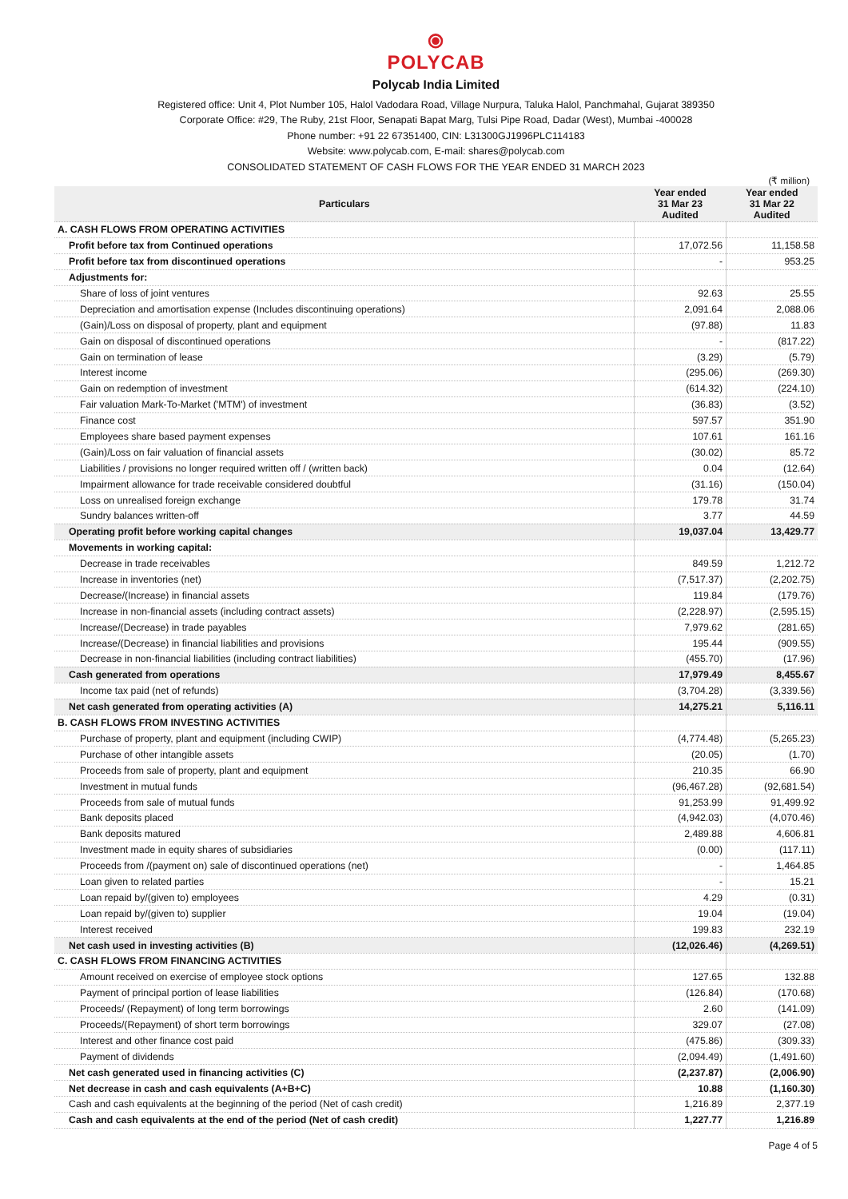⦿
POLYCAB
Polycab India Limited
Registered office: Unit 4, Plot Number 105, Halol Vadodara Road, Village Nurpura, Taluka Halol, Panchmahal, Gujarat 389350
Corporate Office: #29, The Ruby, 21st Floor, Senapati Bapat Marg, Tulsi Pipe Road, Dadar (West), Mumbai -400028
Phone number: +91 22 67351400, CIN: L31300GJ1996PLC114183
Website: www.polycab.com, E-mail: shares@polycab.com
CONSOLIDATED STATEMENT OF CASH FLOWS FOR THE YEAR ENDED 31 MARCH 2023
(₹ million)
| Particulars | Year ended 31 Mar 23 Audited | Year ended 31 Mar 22 Audited |
| --- | --- | --- |
| A. CASH FLOWS FROM OPERATING ACTIVITIES | | |
| Profit before tax from Continued operations | 17,072.56 | 11,158.58 |
| Profit before tax from discontinued operations | - | 953.25 |
| Adjustments for: | | |
| Share of loss of joint ventures | 92.63 | 25.55 |
| Depreciation and amortisation expense (Includes discontinuing operations) | 2,091.64 | 2,088.06 |
| (Gain)/Loss on disposal of property, plant and equipment | (97.88) | 11.83 |
| Gain on disposal of discontinued operations | - | (817.22) |
| Gain on termination of lease | (3.29) | (5.79) |
| Interest income | (295.06) | (269.30) |
| Gain on redemption of investment | (614.32) | (224.10) |
| Fair valuation Mark-To-Market ('MTM') of investment | (36.83) | (3.52) |
| Finance cost | 597.57 | 351.90 |
| Employees share based payment expenses | 107.61 | 161.16 |
| (Gain)/Loss on fair valuation of financial assets | (30.02) | 85.72 |
| Liabilities / provisions no longer required written off / (written back) | 0.04 | (12.64) |
| Impairment allowance for trade receivable considered doubtful | (31.16) | (150.04) |
| Loss on unrealised foreign exchange | 179.78 | 31.74 |
| Sundry balances written-off | 3.77 | 44.59 |
| Operating profit before working capital changes | 19,037.04 | 13,429.77 |
| Movements in working capital: | | |
| Decrease in trade receivables | 849.59 | 1,212.72 |
| Increase in inventories (net) | (7,517.37) | (2,202.75) |
| Decrease/(Increase) in financial assets | 119.84 | (179.76) |
| Increase in non-financial assets (including contract assets) | (2,228.97) | (2,595.15) |
| Increase/(Decrease) in trade payables | 7,979.62 | (281.65) |
| Increase/(Decrease) in financial liabilities and provisions | 195.44 | (909.55) |
| Decrease in non-financial liabilities (including contract liabilities) | (455.70) | (17.96) |
| Cash generated from operations | 17,979.49 | 8,455.67 |
| Income tax paid (net of refunds) | (3,704.28) | (3,339.56) |
| Net cash generated from operating activities (A) | 14,275.21 | 5,116.11 |
| B. CASH FLOWS FROM INVESTING ACTIVITIES | | |
| Purchase of property, plant and equipment (including CWIP) | (4,774.48) | (5,265.23) |
| Purchase of other intangible assets | (20.05) | (1.70) |
| Proceeds from sale of property, plant and equipment | 210.35 | 66.90 |
| Investment in mutual funds | (96,467.28) | (92,681.54) |
| Proceeds from sale of mutual funds | 91,253.99 | 91,499.92 |
| Bank deposits placed | (4,942.03) | (4,070.46) |
| Bank deposits matured | 2,489.88 | 4,606.81 |
| Investment made in equity shares of subsidiaries | (0.00) | (117.11) |
| Proceeds from /(payment on) sale of discontinued operations (net) | - | 1,464.85 |
| Loan given to related parties | - | 15.21 |
| Loan repaid by/(given to) employees | 4.29 | (0.31) |
| Loan repaid by/(given to) supplier | 19.04 | (19.04) |
| Interest received | 199.83 | 232.19 |
| Net cash used in investing activities (B) | (12,026.46) | (4,269.51) |
| C. CASH FLOWS FROM FINANCING ACTIVITIES | | |
| Amount received on exercise of employee stock options | 127.65 | 132.88 |
| Payment of principal portion of lease liabilities | (126.84) | (170.68) |
| Proceeds/ (Repayment) of long term borrowings | 2.60 | (141.09) |
| Proceeds/(Repayment) of short term borrowings | 329.07 | (27.08) |
| Interest and other finance cost paid | (475.86) | (309.33) |
| Payment of dividends | (2,094.49) | (1,491.60) |
| Net cash generated used in financing activities (C) | (2,237.87) | (2,006.90) |
| Net decrease in cash and cash equivalents (A+B+C) | 10.88 | (1,160.30) |
| Cash and cash equivalents at the beginning of the period (Net of cash credit) | 1,216.89 | 2,377.19 |
| Cash and cash equivalents at the end of the period (Net of cash credit) | 1,227.77 | 1,216.89 |
Page 4 of 5